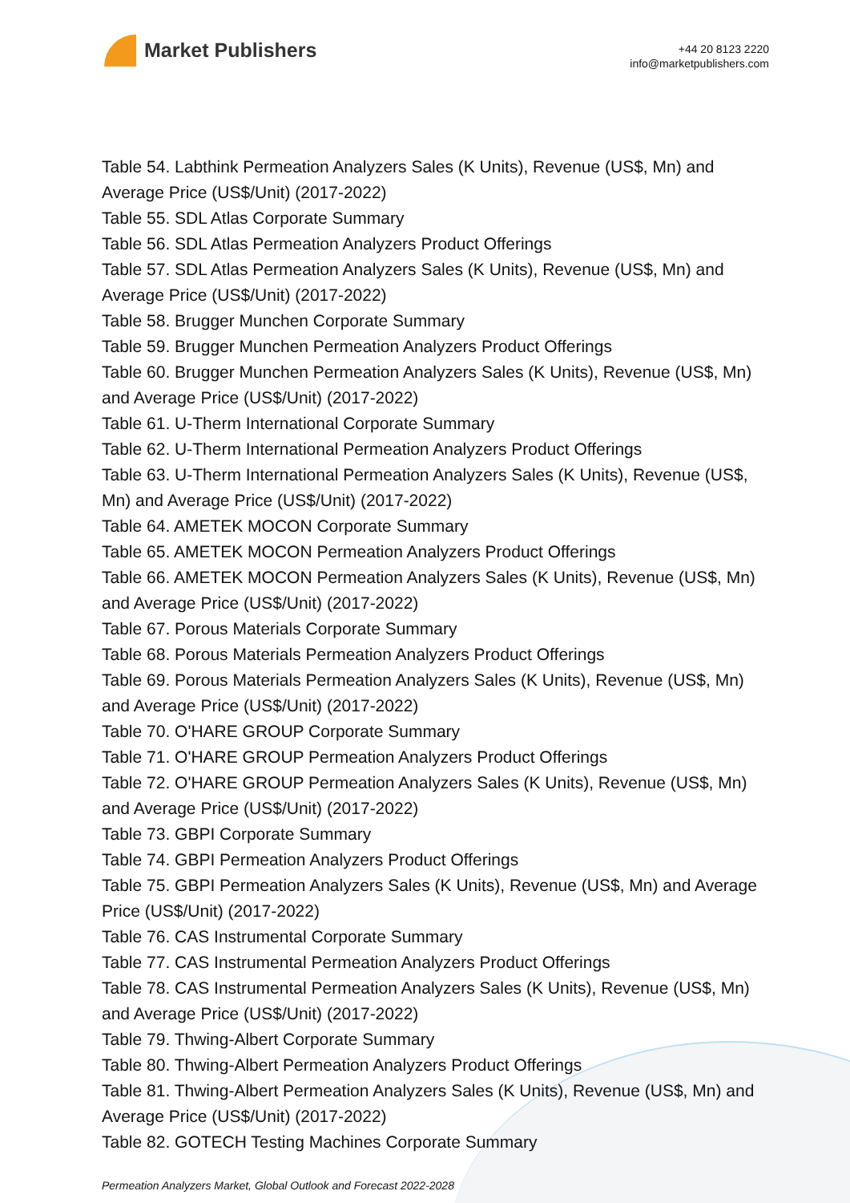Market Publishers
+44 20 8123 2220
info@marketpublishers.com
Table 54. Labthink Permeation Analyzers Sales (K Units), Revenue (US$, Mn) and Average Price (US$/Unit) (2017-2022)
Table 55. SDL Atlas Corporate Summary
Table 56. SDL Atlas Permeation Analyzers Product Offerings
Table 57. SDL Atlas Permeation Analyzers Sales (K Units), Revenue (US$, Mn) and Average Price (US$/Unit) (2017-2022)
Table 58. Brugger Munchen Corporate Summary
Table 59. Brugger Munchen Permeation Analyzers Product Offerings
Table 60. Brugger Munchen Permeation Analyzers Sales (K Units), Revenue (US$, Mn) and Average Price (US$/Unit) (2017-2022)
Table 61. U-Therm International Corporate Summary
Table 62. U-Therm International Permeation Analyzers Product Offerings
Table 63. U-Therm International Permeation Analyzers Sales (K Units), Revenue (US$, Mn) and Average Price (US$/Unit) (2017-2022)
Table 64. AMETEK MOCON Corporate Summary
Table 65. AMETEK MOCON Permeation Analyzers Product Offerings
Table 66. AMETEK MOCON Permeation Analyzers Sales (K Units), Revenue (US$, Mn) and Average Price (US$/Unit) (2017-2022)
Table 67. Porous Materials Corporate Summary
Table 68. Porous Materials Permeation Analyzers Product Offerings
Table 69. Porous Materials Permeation Analyzers Sales (K Units), Revenue (US$, Mn) and Average Price (US$/Unit) (2017-2022)
Table 70. O'HARE GROUP Corporate Summary
Table 71. O'HARE GROUP Permeation Analyzers Product Offerings
Table 72. O'HARE GROUP Permeation Analyzers Sales (K Units), Revenue (US$, Mn) and Average Price (US$/Unit) (2017-2022)
Table 73. GBPI Corporate Summary
Table 74. GBPI Permeation Analyzers Product Offerings
Table 75. GBPI Permeation Analyzers Sales (K Units), Revenue (US$, Mn) and Average Price (US$/Unit) (2017-2022)
Table 76. CAS Instrumental Corporate Summary
Table 77. CAS Instrumental Permeation Analyzers Product Offerings
Table 78. CAS Instrumental Permeation Analyzers Sales (K Units), Revenue (US$, Mn) and Average Price (US$/Unit) (2017-2022)
Table 79. Thwing-Albert Corporate Summary
Table 80. Thwing-Albert Permeation Analyzers Product Offerings
Table 81. Thwing-Albert Permeation Analyzers Sales (K Units), Revenue (US$, Mn) and Average Price (US$/Unit) (2017-2022)
Table 82. GOTECH Testing Machines Corporate Summary
Permeation Analyzers Market, Global Outlook and Forecast 2022-2028